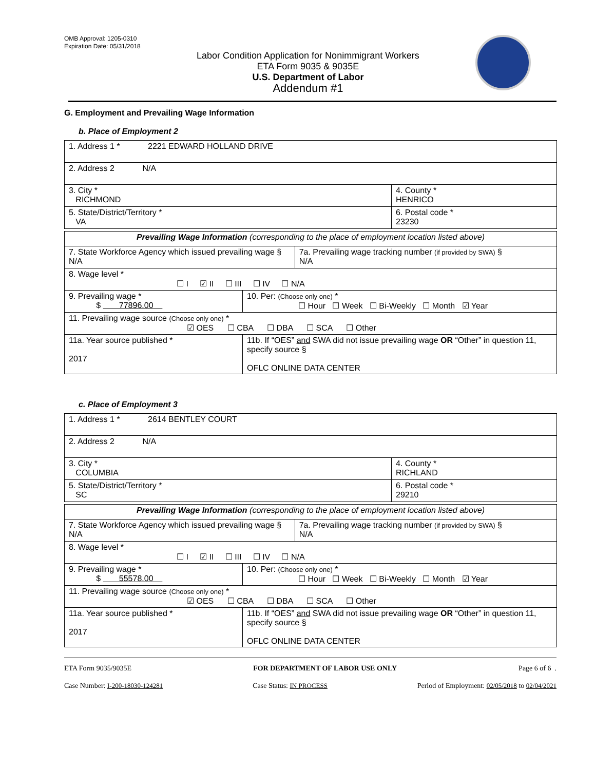OMB Approval: 1205-0310
Expiration Date: 05/31/2018
Labor Condition Application for Nonimmigrant Workers
ETA Form 9035 & 9035E
U.S. Department of Labor
Addendum #1
G. Employment and Prevailing Wage Information
b. Place of Employment 2
| 1. Address 1 * 2221 EDWARD HOLLAND DRIVE | |
| 2. Address 2 N/A | |
| 3. City * RICHMOND | 4. County * HENRICO |
| 5. State/District/Territory * VA | 6. Postal code * 23230 |
| Prevailing Wage Information (corresponding to the place of employment location listed above) | | |
| 7. State Workforce Agency which issued prevailing wage § N/A | | 7a. Prevailing wage tracking number (if provided by SWA) § N/A |
| 8. Wage level * ☐ I ☑ II ☐ III ☐ IV ☐ N/A | | |
| 9. Prevailing wage * $ 77896.00 | 10. Per: (Choose only one) * ☐ Hour ☐ Week ☐ Bi-Weekly ☐ Month ☑ Year | |
| 11. Prevailing wage source (Choose only one) * ☑ OES ☐ CBA ☐ DBA ☐ SCA ☐ Other | | |
| 11a. Year source published * 2017 | 11b. If “OES” and SWA did not issue prevailing wage OR “Other” in question 11, specify source § OFLC ONLINE DATA CENTER | |
c. Place of Employment 3
| 1. Address 1 * 2614 BENTLEY COURT | |
| 2. Address 2 N/A | |
| 3. City * COLUMBIA | 4. County * RICHLAND |
| 5. State/District/Territory * SC | 6. Postal code * 29210 |
| Prevailing Wage Information (corresponding to the place of employment location listed above) | | |
| 7. State Workforce Agency which issued prevailing wage § N/A | | 7a. Prevailing wage tracking number (if provided by SWA) § N/A |
| 8. Wage level * ☐ I ☑ II ☐ III ☐ IV ☐ N/A | | |
| 9. Prevailing wage * $ 55578.00 | 10. Per: (Choose only one) * ☐ Hour ☐ Week ☐ Bi-Weekly ☐ Month ☑ Year | |
| 11. Prevailing wage source (Choose only one) * ☑ OES ☐ CBA ☐ DBA ☐ SCA ☐ Other | | |
| 11a. Year source published * 2017 | 11b. If “OES” and SWA did not issue prevailing wage OR “Other” in question 11, specify source § OFLC ONLINE DATA CENTER | |
ETA Form 9035/9035E FOR DEPARTMENT OF LABOR USE ONLY Page 6 of 6 .
Case Number: I-200-18030-124281 Case Status: IN PROCESS Period of Employment: 02/05/2018 to 02/04/2021